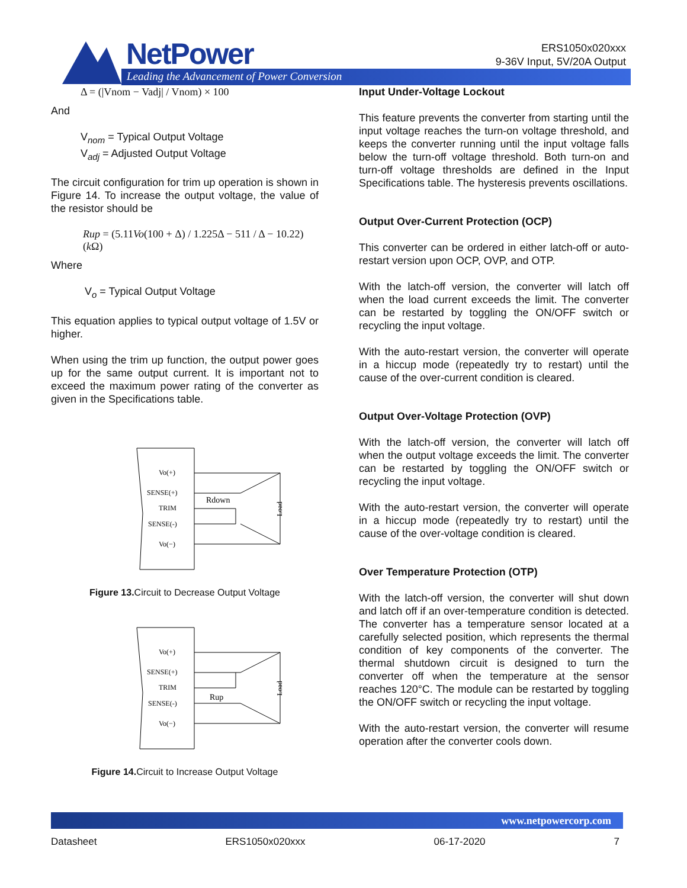NetPower
Leading the Advancement of Power Conversion
ERS1050x020xxx
9-36V Input, 5V/20A Output
Δ = (|Vnom − Vadj| / Vnom) × 100
And
V<sub>nom</sub> = Typical Output Voltage
V<sub>adj</sub> = Adjusted Output Voltage
The circuit configuration for trim up operation is shown in Figure 14. To increase the output voltage, the value of the resistor should be
Rup = (5.11Vo(100 + Δ) / 1.225Δ − 511 / Δ − 10.22)(k Ω)
Where
V<sub>o</sub> = Typical Output Voltage
This equation applies to typical output voltage of 1.5V or higher.
When using the trim up function, the output power goes up for the same output current. It is important not to exceed the maximum power rating of the converter as given in the Specifications table.
Vo(+)
SENSE(+)
TRIM
SENSE(-)
Vo(−)
Rdown
Load
Figure 13. Circuit to Decrease Output Voltage
Vo(+)
SENSE(+)
TRIM
SENSE(-)
Vo(−)
Rup
Load
Figure 14. Circuit to Increase Output Voltage
Input Under-Voltage Lockout
This feature prevents the converter from starting until the input voltage reaches the turn-on voltage threshold, and keeps the converter running until the input voltage falls below the turn-off voltage threshold. Both turn-on and turn-off voltage thresholds are defined in the Input Specifications table. The hysteresis prevents oscillations.
Output Over-Current Protection (OCP)
This converter can be ordered in either latch-off or auto-restart version upon OCP, OVP, and OTP.
With the latch-off version, the converter will latch off when the load current exceeds the limit. The converter can be restarted by toggling the ON/OFF switch or recycling the input voltage.
With the auto-restart version, the converter will operate in a hiccup mode (repeatedly try to restart) until the cause of the over-current condition is cleared.
Output Over-Voltage Protection (OVP)
With the latch-off version, the converter will latch off when the output voltage exceeds the limit. The converter can be restarted by toggling the ON/OFF switch or recycling the input voltage.
With the auto-restart version, the converter will operate in a hiccup mode (repeatedly try to restart) until the cause of the over-voltage condition is cleared.
Over Temperature Protection (OTP)
With the latch-off version, the converter will shut down and latch off if an over-temperature condition is detected. The converter has a temperature sensor located at a carefully selected position, which represents the thermal condition of key components of the converter. The thermal shutdown circuit is designed to turn the converter off when the temperature at the sensor reaches 120°C. The module can be restarted by toggling the ON/OFF switch or recycling the input voltage.
With the auto-restart version, the converter will resume operation after the converter cools down.
www.netpowercorp.com
Datasheet ERS1050x020xxx 06-17-2020 7